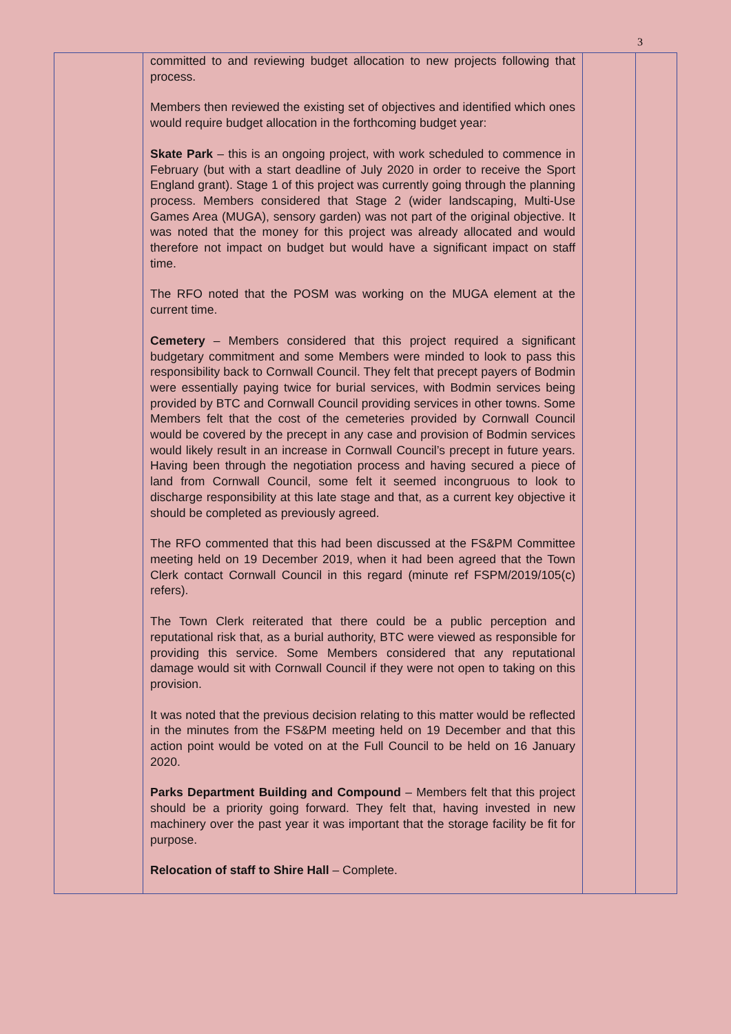3
| | committed to and reviewing budget allocation to new projects following that process. Members then reviewed the existing set of objectives and identified which ones would require budget allocation in the forthcoming budget year: Skate Park – this is an ongoing project, with work scheduled to commence in February (but with a start deadline of July 2020 in order to receive the Sport England grant). Stage 1 of this project was currently going through the planning process. Members considered that Stage 2 (wider landscaping, Multi-Use Games Area (MUGA), sensory garden) was not part of the original objective. It was noted that the money for this project was already allocated and would therefore not impact on budget but would have a significant impact on staff time. The RFO noted that the POSM was working on the MUGA element at the current time. Cemetery – Members considered that this project required a significant budgetary commitment and some Members were minded to look to pass this responsibility back to Cornwall Council. They felt that precept payers of Bodmin were essentially paying twice for burial services, with Bodmin services being provided by BTC and Cornwall Council providing services in other towns. Some Members felt that the cost of the cemeteries provided by Cornwall Council would be covered by the precept in any case and provision of Bodmin services would likely result in an increase in Cornwall Council’s precept in future years. Having been through the negotiation process and having secured a piece of land from Cornwall Council, some felt it seemed incongruous to look to discharge responsibility at this late stage and that, as a current key objective it should be completed as previously agreed. The RFO commented that this had been discussed at the FS&PM Committee meeting held on 19 December 2019, when it had been agreed that the Town Clerk contact Cornwall Council in this regard (minute ref FSPM/2019/105(c) refers). The Town Clerk reiterated that there could be a public perception and reputational risk that, as a burial authority, BTC were viewed as responsible for providing this service. Some Members considered that any reputational damage would sit with Cornwall Council if they were not open to taking on this provision. It was noted that the previous decision relating to this matter would be reflected in the minutes from the FS&PM meeting held on 19 December and that this action point would be voted on at the Full Council to be held on 16 January 2020. Parks Department Building and Compound – Members felt that this project should be a priority going forward. They felt that, having invested in new machinery over the past year it was important that the storage facility be fit for purpose. Relocation of staff to Shire Hall – Complete. | | |